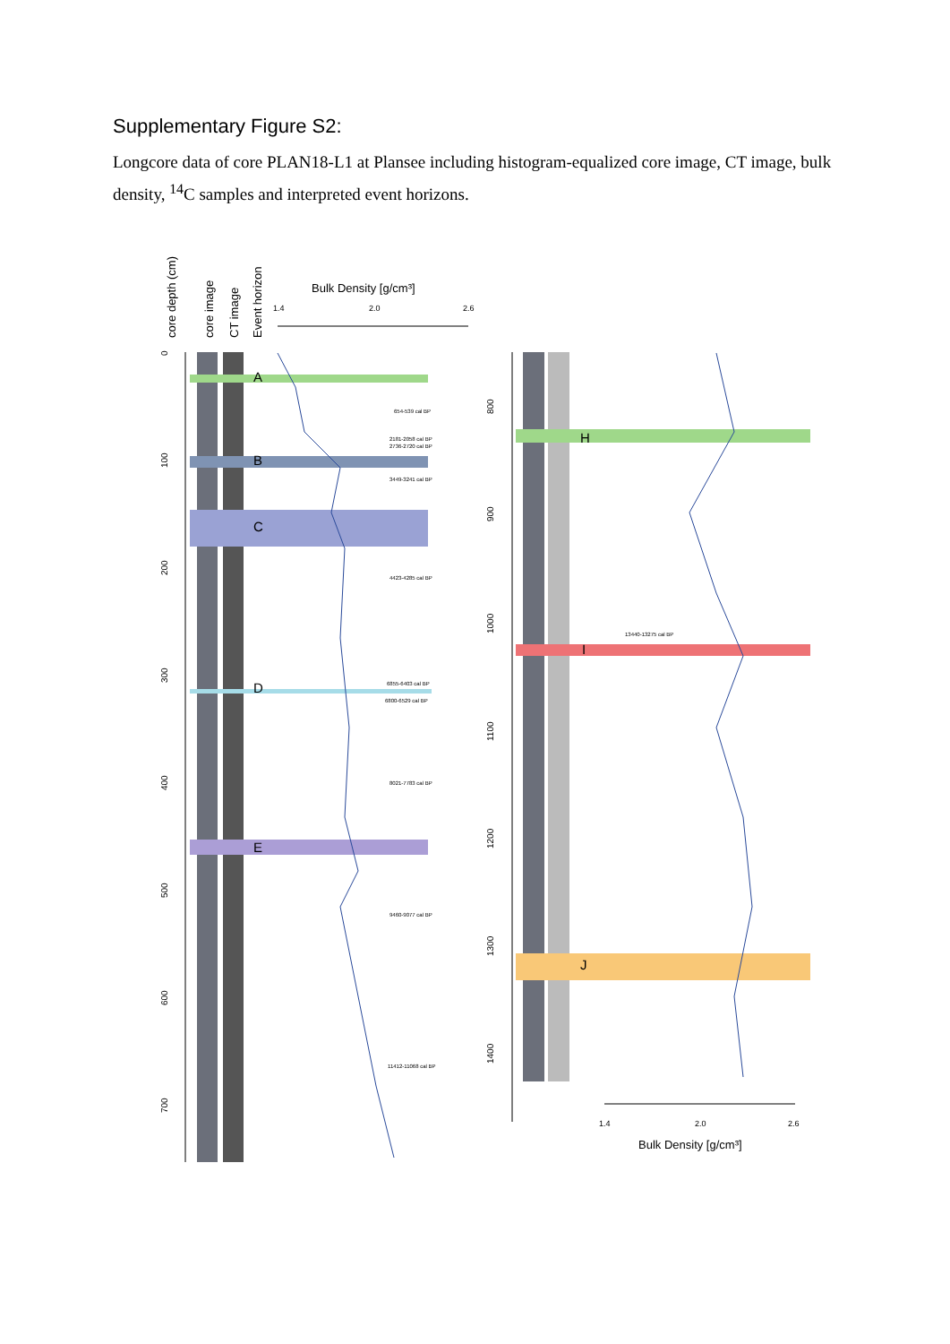Supplementary Figure S2:
Longcore data of core PLAN18-L1 at Plansee including histogram-equalized core image, CT image, bulk density, <sup>14</sup>C samples and interpreted event horizons.
core depth (cm)
core image
CT image
Event horizon
Bulk Density [g/cm³]
1.4
2.0
2.6
A
B
C
D
E
654-539 cal BP
2181-2058 cal BP
2736-2720 cal BP
3449-3241 cal BP
4423-4285 cal BP
6855-6403 cal BP
6800-6529 cal BP
8021-7783 cal BP
9460-9077 cal BP
11412-11068 cal BP
13440-13275 cal BP
0
100
200
300
400
500
600
700
800
900
1000
1100
1200
1300
1400
H
I
J
1.4
2.0
2.6
Bulk Density [g/cm³]